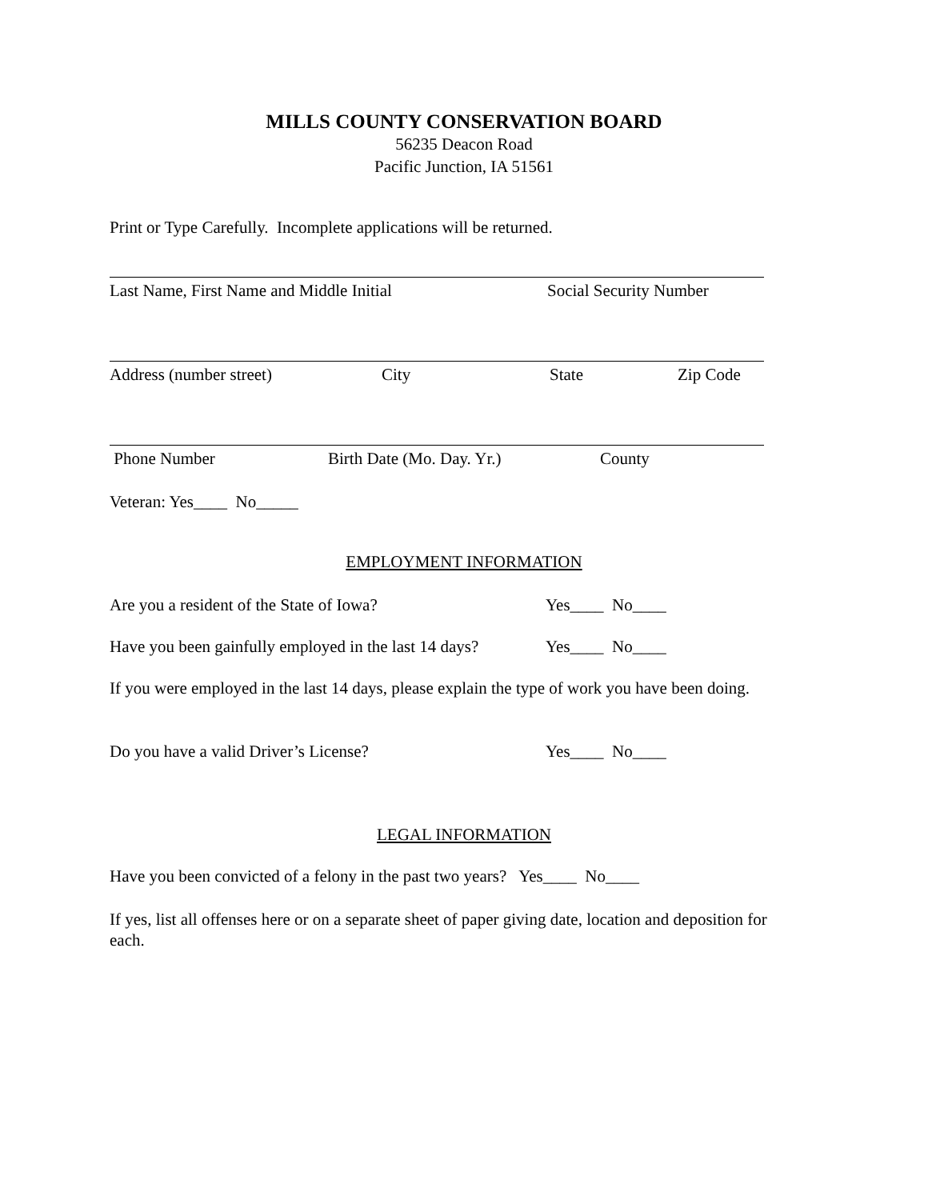MILLS COUNTY CONSERVATION BOARD
56235 Deacon Road
Pacific Junction, IA 51561
Print or Type Carefully. Incomplete applications will be returned.
Last Name, First Name and Middle Initial Social Security Number
Address (number street) City State Zip Code
Phone Number Birth Date (Mo. Day. Yr.) County
Veteran: Yes____ No_____
EMPLOYMENT INFORMATION
Are you a resident of the State of Iowa? Yes____ No____
Have you been gainfully employed in the last 14 days? Yes____ No____
If you were employed in the last 14 days, please explain the type of work you have been doing.
Do you have a valid Driver’s License? Yes____ No____
LEGAL INFORMATION
Have you been convicted of a felony in the past two years? Yes____ No____
If yes, list all offenses here or on a separate sheet of paper giving date, location and deposition for each.